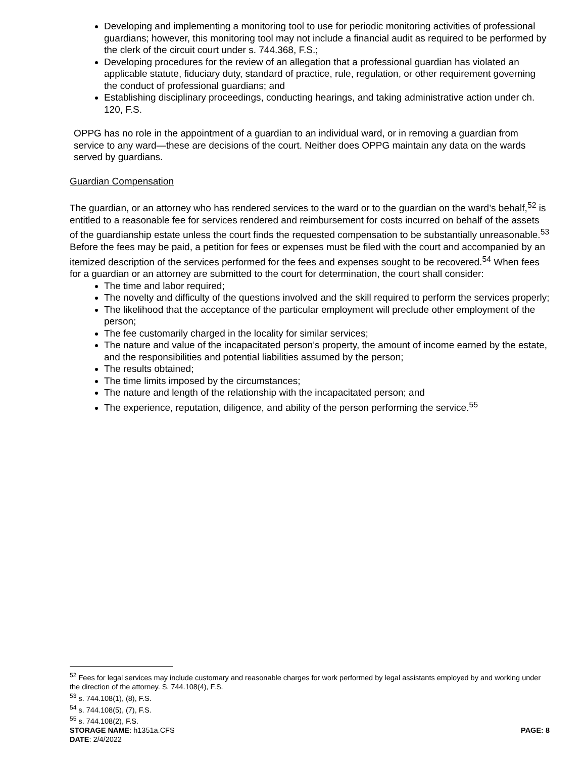Developing and implementing a monitoring tool to use for periodic monitoring activities of professional guardians; however, this monitoring tool may not include a financial audit as required to be performed by the clerk of the circuit court under s. 744.368, F.S.;
Developing procedures for the review of an allegation that a professional guardian has violated an applicable statute, fiduciary duty, standard of practice, rule, regulation, or other requirement governing the conduct of professional guardians; and
Establishing disciplinary proceedings, conducting hearings, and taking administrative action under ch. 120, F.S.
OPPG has no role in the appointment of a guardian to an individual ward, or in removing a guardian from service to any ward—these are decisions of the court. Neither does OPPG maintain any data on the wards served by guardians.
Guardian Compensation
The guardian, or an attorney who has rendered services to the ward or to the guardian on the ward’s behalf,<sup>52</sup> is entitled to a reasonable fee for services rendered and reimbursement for costs incurred on behalf of the assets of the guardianship estate unless the court finds the requested compensation to be substantially unreasonable.<sup>53</sup> Before the fees may be paid, a petition for fees or expenses must be filed with the court and accompanied by an itemized description of the services performed for the fees and expenses sought to be recovered.<sup>54</sup> When fees for a guardian or an attorney are submitted to the court for determination, the court shall consider:
The time and labor required;
The novelty and difficulty of the questions involved and the skill required to perform the services properly;
The likelihood that the acceptance of the particular employment will preclude other employment of the person;
The fee customarily charged in the locality for similar services;
The nature and value of the incapacitated person’s property, the amount of income earned by the estate, and the responsibilities and potential liabilities assumed by the person;
The results obtained;
The time limits imposed by the circumstances;
The nature and length of the relationship with the incapacitated person; and
The experience, reputation, diligence, and ability of the person performing the service.<sup>55</sup>
<sup>52</sup> Fees for legal services may include customary and reasonable charges for work performed by legal assistants employed by and working under the direction of the attorney. S. 744.108(4), F.S.
<sup>53</sup> s. 744.108(1), (8), F.S.
<sup>54</sup> s. 744.108(5), (7), F.S.
<sup>55</sup> s. 744.108(2), F.S.
STORAGE NAME: h1351a.CFS PAGE: 8
DATE: 2/4/2022